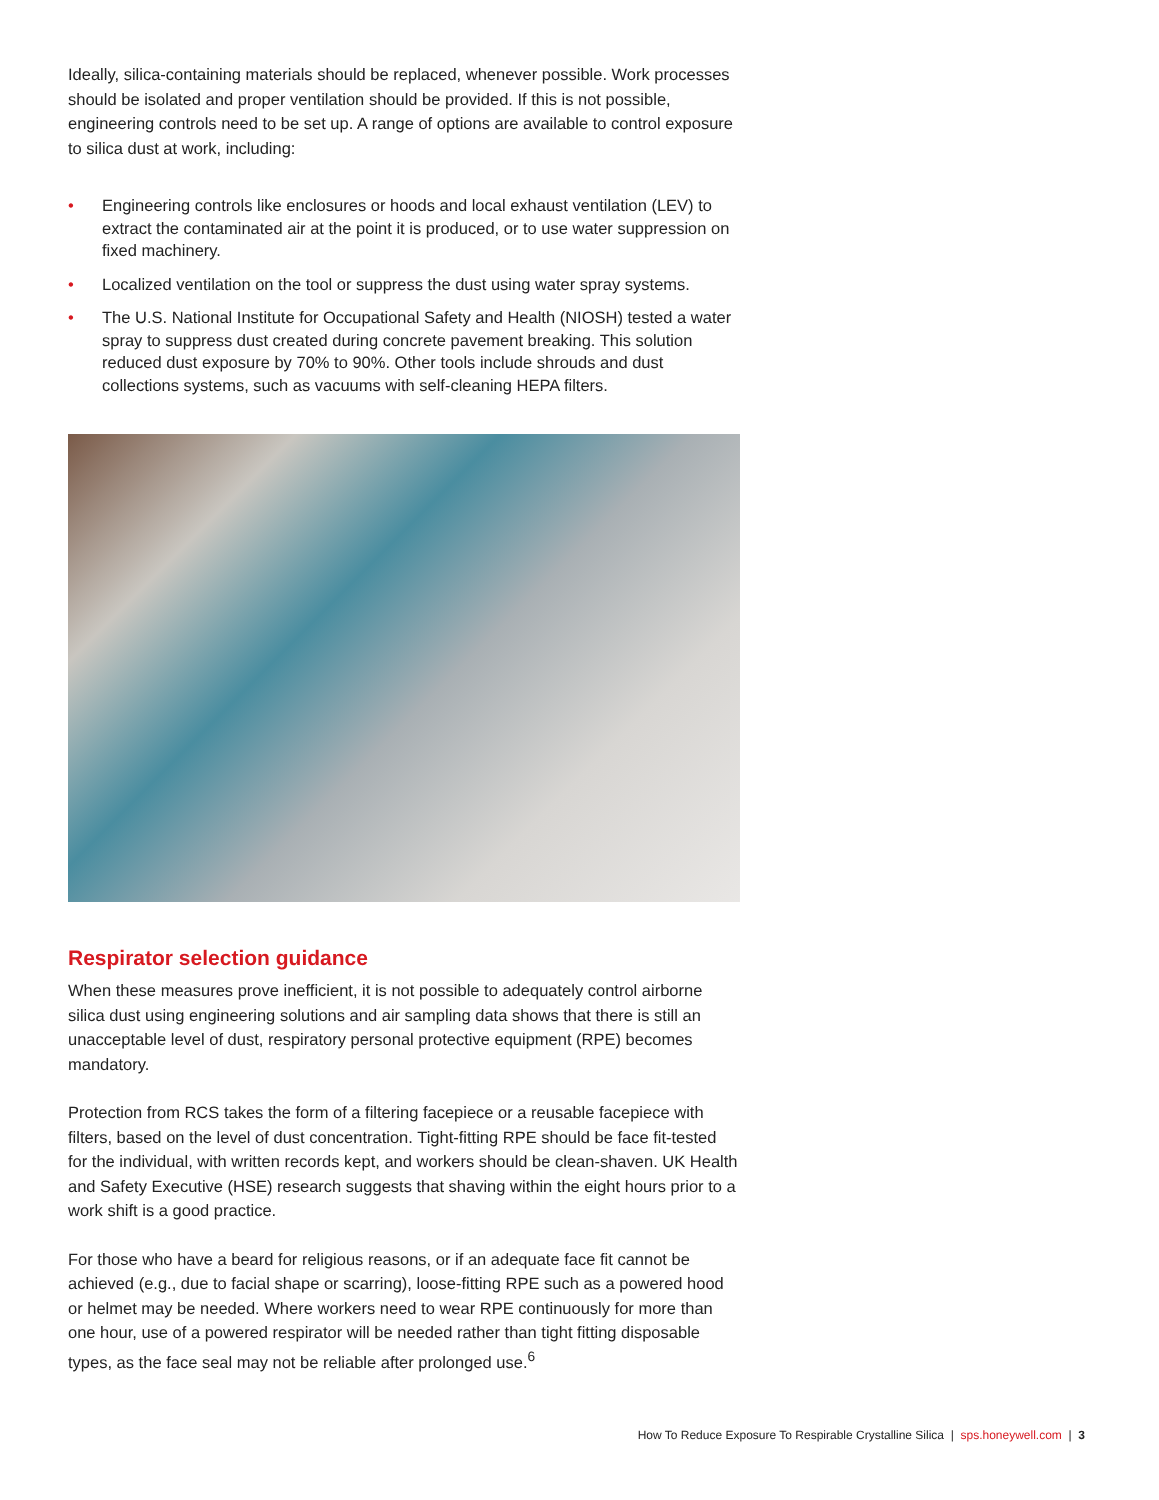Ideally, silica-containing materials should be replaced, whenever possible. Work processes should be isolated and proper ventilation should be provided. If this is not possible, engineering controls need to be set up. A range of options are available to control exposure to silica dust at work, including:
• Engineering controls like enclosures or hoods and local exhaust ventilation (LEV) to extract the contaminated air at the point it is produced, or to use water suppression on fixed machinery.
• Localized ventilation on the tool or suppress the dust using water spray systems.
• The U.S. National Institute for Occupational Safety and Health (NIOSH) tested a water spray to suppress dust created during concrete pavement breaking. This solution reduced dust exposure by 70% to 90%. Other tools include shrouds and dust collections systems, such as vacuums with self-cleaning HEPA filters.
Respirator selection guidance
When these measures prove inefficient, it is not possible to adequately control airborne silica dust using engineering solutions and air sampling data shows that there is still an unacceptable level of dust, respiratory personal protective equipment (RPE) becomes mandatory.
Protection from RCS takes the form of a filtering facepiece or a reusable facepiece with filters, based on the level of dust concentration. Tight-fitting RPE should be face fit-tested for the individual, with written records kept, and workers should be clean-shaven. UK Health and Safety Executive (HSE) research suggests that shaving within the eight hours prior to a work shift is a good practice.
For those who have a beard for religious reasons, or if an adequate face fit cannot be achieved (e.g., due to facial shape or scarring), loose-fitting RPE such as a powered hood or helmet may be needed. Where workers need to wear RPE continuously for more than one hour, use of a powered respirator will be needed rather than tight fitting disposable types, as the face seal may not be reliable after prolonged use.<sup>6</sup>
How To Reduce Exposure To Respirable Crystalline Silica | sps.honeywell.com | 3